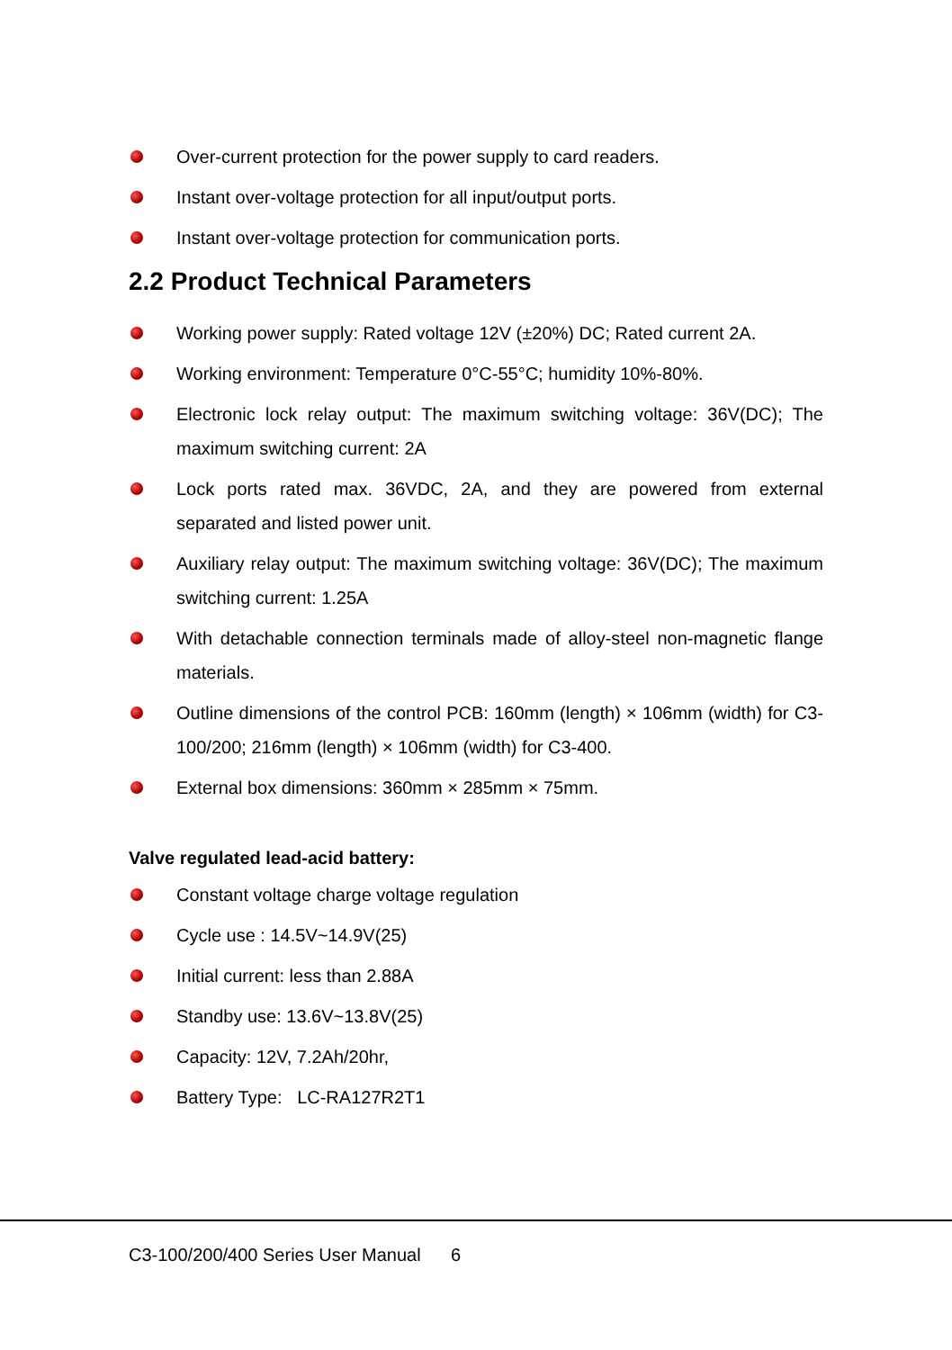Over-current protection for the power supply to card readers.
Instant over-voltage protection for all input/output ports.
Instant over-voltage protection for communication ports.
2.2 Product Technical Parameters
Working power supply: Rated voltage 12V (±20%) DC; Rated current 2A.
Working environment: Temperature 0°C-55°C; humidity 10%-80%.
Electronic lock relay output: The maximum switching voltage: 36V(DC); The maximum switching current: 2A
Lock ports rated max. 36VDC, 2A, and they are powered from external separated and listed power unit.
Auxiliary relay output: The maximum switching voltage: 36V(DC); The maximum switching current: 1.25A
With detachable connection terminals made of alloy-steel non-magnetic flange materials.
Outline dimensions of the control PCB: 160mm (length) × 106mm (width) for C3-100/200; 216mm (length) × 106mm (width) for C3-400.
External box dimensions: 360mm × 285mm × 75mm.
Valve regulated lead-acid battery:
Constant voltage charge voltage regulation
Cycle use : 14.5V~14.9V(25)
Initial current: less than 2.88A
Standby use: 13.6V~13.8V(25)
Capacity: 12V, 7.2Ah/20hr,
Battery Type: LC-RA127R2T1
C3-100/200/400 Series User Manual 6